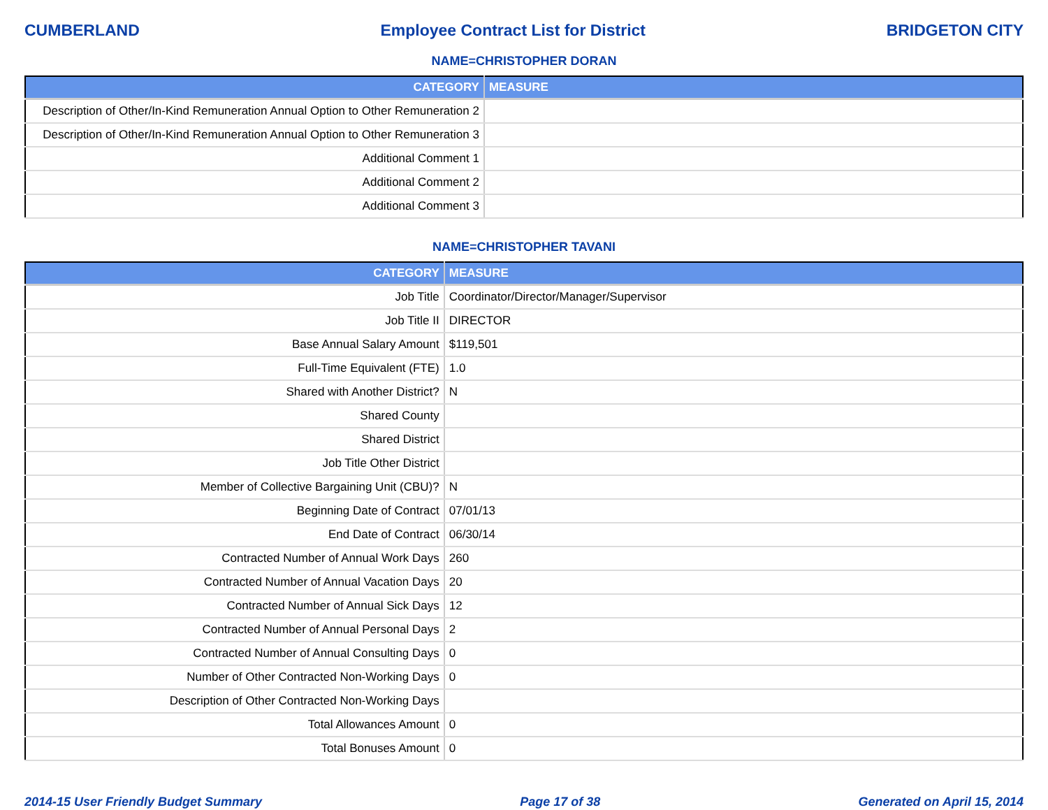CUMBERLAND Employee Contract List for District BRIDGETON CITY
NAME=CHRISTOPHER DORAN
| CATEGORY | MEASURE |
| --- | --- |
| Description of Other/In-Kind Remuneration Annual Option to Other Remuneration 2 | |
| Description of Other/In-Kind Remuneration Annual Option to Other Remuneration 3 | |
| Additional Comment 1 | |
| Additional Comment 2 | |
| Additional Comment 3 | |
NAME=CHRISTOPHER TAVANI
| CATEGORY | MEASURE |
| --- | --- |
| Job Title | Coordinator/Director/Manager/Supervisor |
| Job Title II | DIRECTOR |
| Base Annual Salary Amount | $119,501 |
| Full-Time Equivalent (FTE) | 1.0 |
| Shared with Another District? | N |
| Shared County | |
| Shared District | |
| Job Title Other District | |
| Member of Collective Bargaining Unit (CBU)? | N |
| Beginning Date of Contract | 07/01/13 |
| End Date of Contract | 06/30/14 |
| Contracted Number of Annual Work Days | 260 |
| Contracted Number of Annual Vacation Days | 20 |
| Contracted Number of Annual Sick Days | 12 |
| Contracted Number of Annual Personal Days | 2 |
| Contracted Number of Annual Consulting Days | 0 |
| Number of Other Contracted Non-Working Days | 0 |
| Description of Other Contracted Non-Working Days | |
| Total Allowances Amount | 0 |
| Total Bonuses Amount | 0 |
2014-15 User Friendly Budget Summary Page 17 of 38 Generated on April 15, 2014